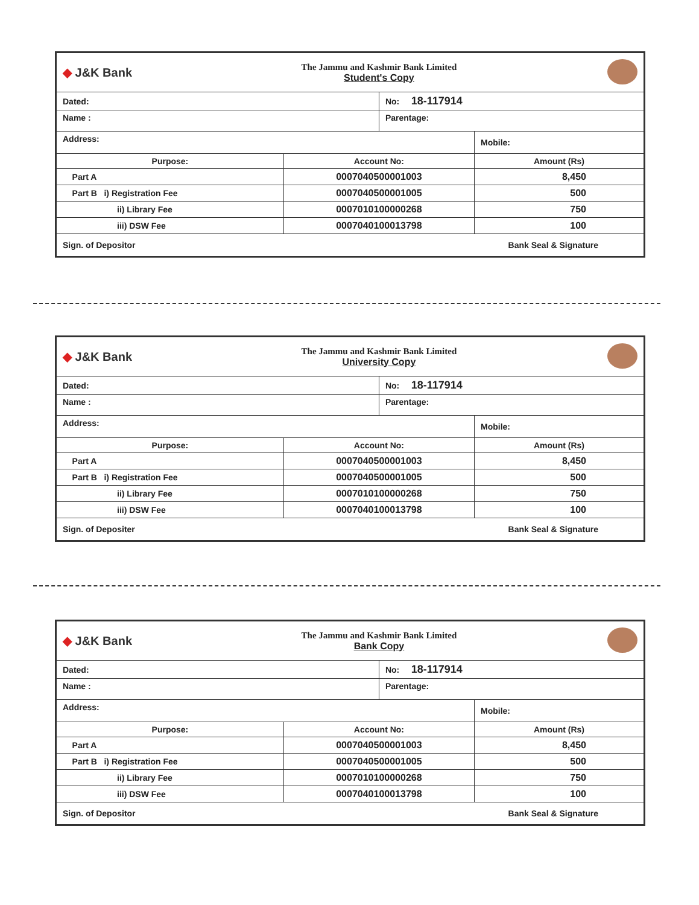| ◆ J&K Bank | The Jammu and Kashmir Bank Limited Student's Copy | | |
| Dated: | | No: 18-117914 | |
| Name : | | Parentage: | |
| Address: | | | Mobile: |
| Purpose: | Account No: | | Amount (Rs) |
| Part A | 0007040500001003 | | 8,450 |
| Part B i) Registration Fee | 0007040500001005 | | 500 |
| ii) Library Fee | 0007010100000268 | | 750 |
| iii) DSW Fee | 0007040100013798 | | 100 |
| Sign. of Depositor | | Bank Seal & Signature | |
| ◆ J&K Bank | The Jammu and Kashmir Bank Limited University Copy | | |
| Dated: | | No: 18-117914 | |
| Name : | | Parentage: | |
| Address: | | | Mobile: |
| Purpose: | Account No: | | Amount (Rs) |
| Part A | 0007040500001003 | | 8,450 |
| Part B i) Registration Fee | 0007040500001005 | | 500 |
| ii) Library Fee | 0007010100000268 | | 750 |
| iii) DSW Fee | 0007040100013798 | | 100 |
| Sign. of Depositer | | Bank Seal & Signature | |
| ◆ J&K Bank | The Jammu and Kashmir Bank Limited Bank Copy | | |
| Dated: | | No: 18-117914 | |
| Name : | | Parentage: | |
| Address: | | | Mobile: |
| Purpose: | Account No: | | Amount (Rs) |
| Part A | 0007040500001003 | | 8,450 |
| Part B i) Registration Fee | 0007040500001005 | | 500 |
| ii) Library Fee | 0007010100000268 | | 750 |
| iii) DSW Fee | 0007040100013798 | | 100 |
| Sign. of Depositor | | Bank Seal & Signature | |